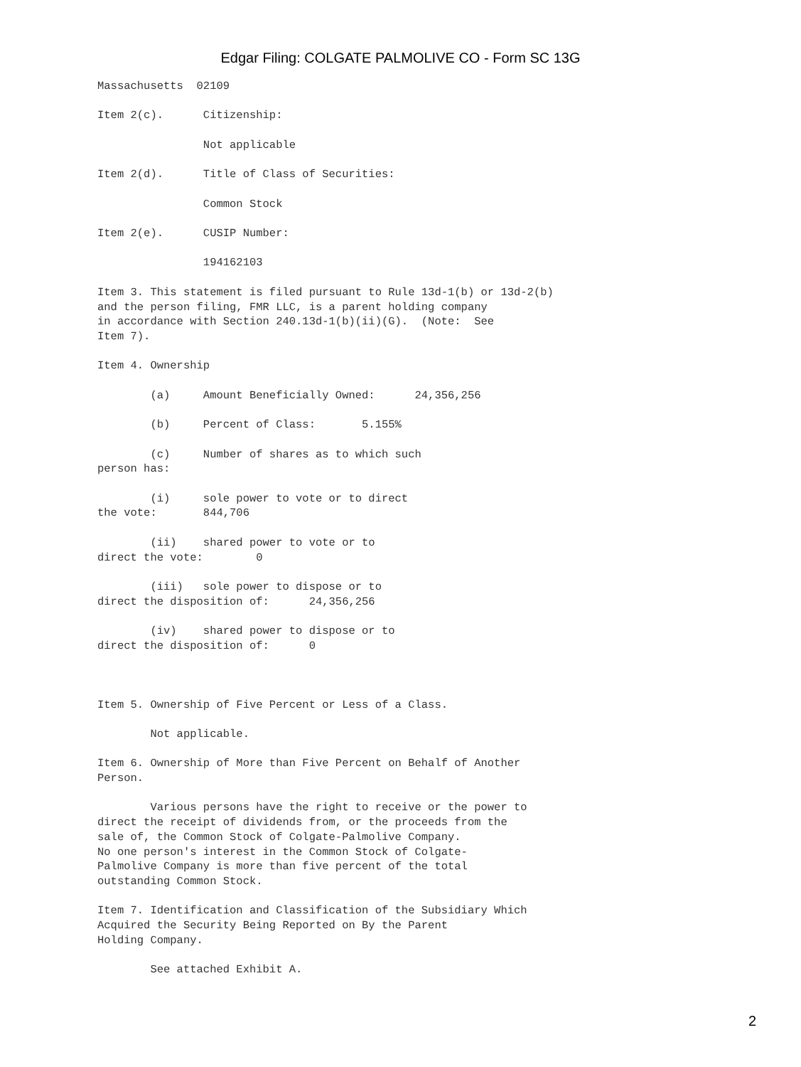Edgar Filing: COLGATE PALMOLIVE CO - Form SC 13G
Massachusetts  02109

Item 2(c).      Citizenship:

                Not applicable

Item 2(d).      Title of Class of Securities:

                Common Stock

Item 2(e).      CUSIP Number:

                194162103

Item 3. This statement is filed pursuant to Rule 13d-1(b) or 13d-2(b)
and the person filing, FMR LLC, is a parent holding company
in accordance with Section 240.13d-1(b)(ii)(G).  (Note:  See
Item 7).

Item 4. Ownership

        (a)     Amount Beneficially Owned:      24,356,256

        (b)     Percent of Class:       5.155%

        (c)     Number of shares as to which such
person has:

        (i)     sole power to vote or to direct
the vote:       844,706

        (ii)    shared power to vote or to
direct the vote:        0

        (iii)   sole power to dispose or to
direct the disposition of:      24,356,256

        (iv)    shared power to dispose or to
direct the disposition of:      0



Item 5. Ownership of Five Percent or Less of a Class.

        Not applicable.

Item 6. Ownership of More than Five Percent on Behalf of Another
Person.

        Various persons have the right to receive or the power to
direct the receipt of dividends from, or the proceeds from the
sale of, the Common Stock of Colgate-Palmolive Company.
No one person's interest in the Common Stock of Colgate-
Palmolive Company is more than five percent of the total
outstanding Common Stock.

Item 7. Identification and Classification of the Subsidiary Which
Acquired the Security Being Reported on By the Parent
Holding Company.

        See attached Exhibit A.
2